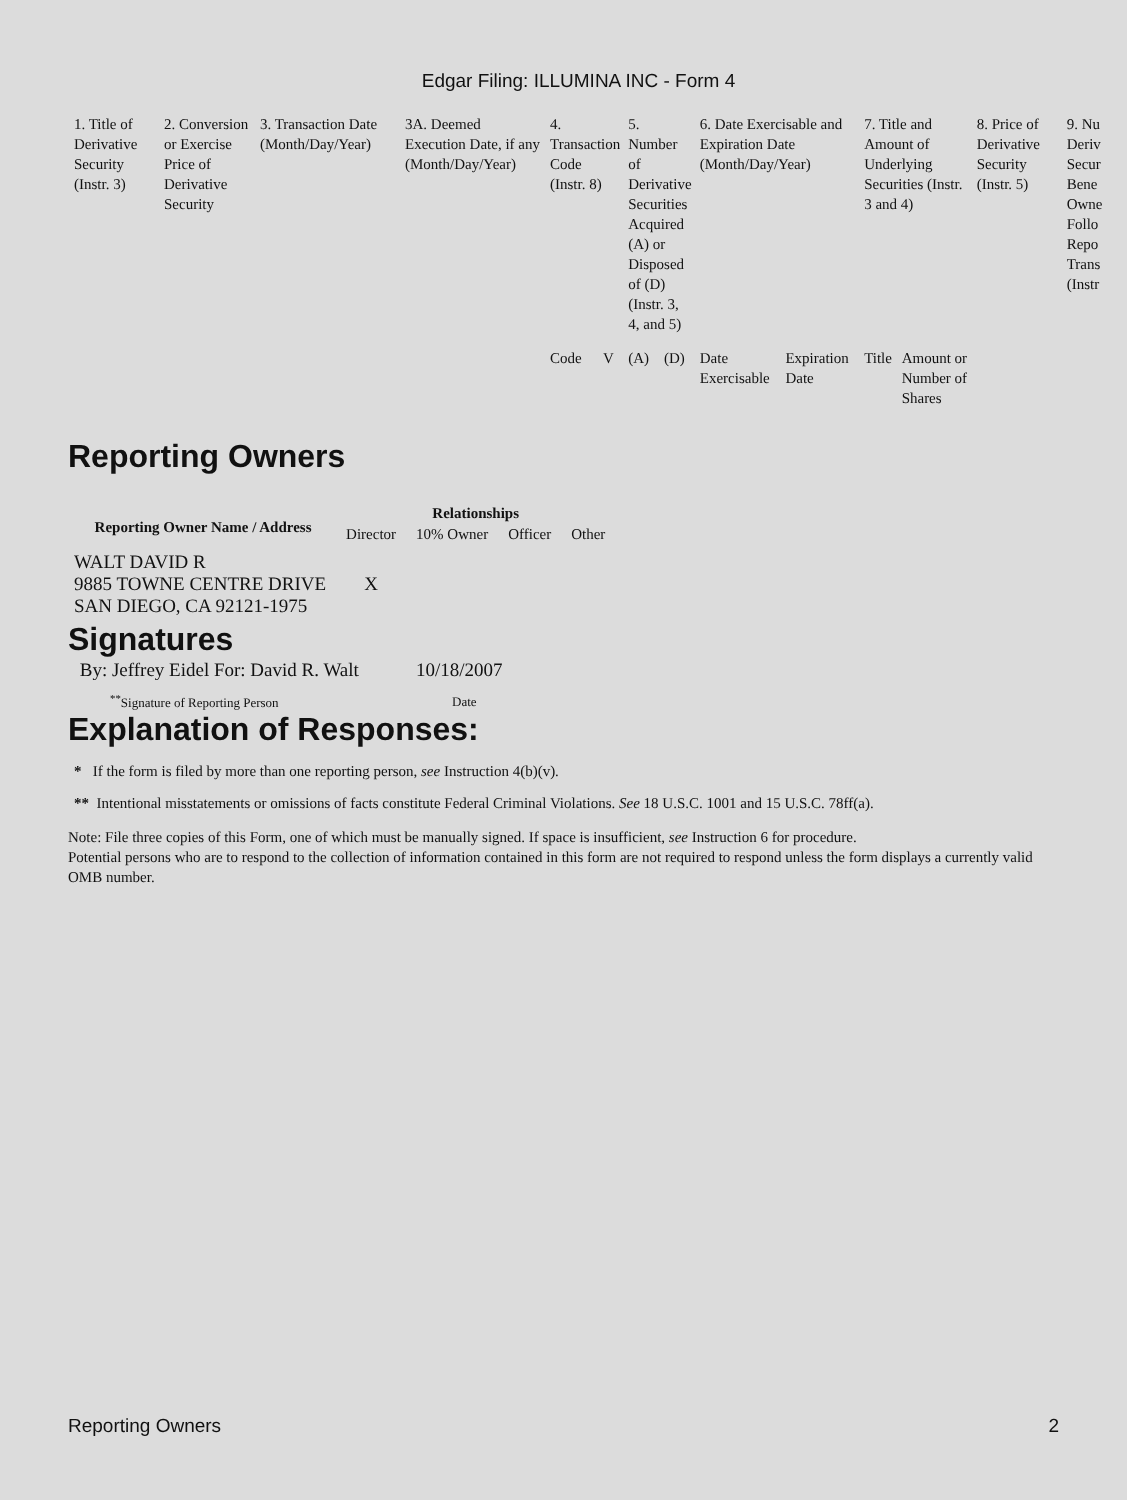Edgar Filing: ILLUMINA INC - Form 4
| 1. Title of Derivative Security (Instr. 3) | 2. Conversion or Exercise Price of Derivative Security | 3. Transaction Date (Month/Day/Year) | 3A. Deemed Execution Date, if any (Month/Day/Year) | 4. Transaction Code (Instr. 8) | | 5. Number of Derivative Securities Acquired (A) or Disposed of (D) (Instr. 3, 4, and 5) | | 6. Date Exercisable and Expiration Date (Month/Day/Year) | | 7. Title and Amount of Underlying Securities (Instr. 3 and 4) | | 8. Price of Derivative Security (Instr. 5) | 9. Nu Deriv Secur Bene Owne Follo Repo Trans (Instr |
| | | | | Code | V | (A) | (D) | Date Exercisable | Expiration Date | Title | Amount or Number of Shares | | |
Reporting Owners
| Reporting Owner Name / Address | Relationships | | | |
| --- | --- | --- | --- | --- |
| | Director | 10% Owner | Officer | Other |
| WALT DAVID R 9885 TOWNE CENTRE DRIVE SAN DIEGO, CA 92121-1975 | X | | | |
Signatures
| By: Jeffrey Eidel For: David R. Walt | 10/18/2007 |
| <sup>**</sup> Signature of Reporting Person | Date |
Explanation of Responses:
* If the form is filed by more than one reporting person, see Instruction 4(b)(v).
** Intentional misstatements or omissions of facts constitute Federal Criminal Violations. See 18 U.S.C. 1001 and 15 U.S.C. 78ff(a).
Note: File three copies of this Form, one of which must be manually signed. If space is insufficient, see Instruction 6 for procedure.
Potential persons who are to respond to the collection of information contained in this form are not required to respond unless the form displays a currently valid OMB number.
Reporting Owners 2